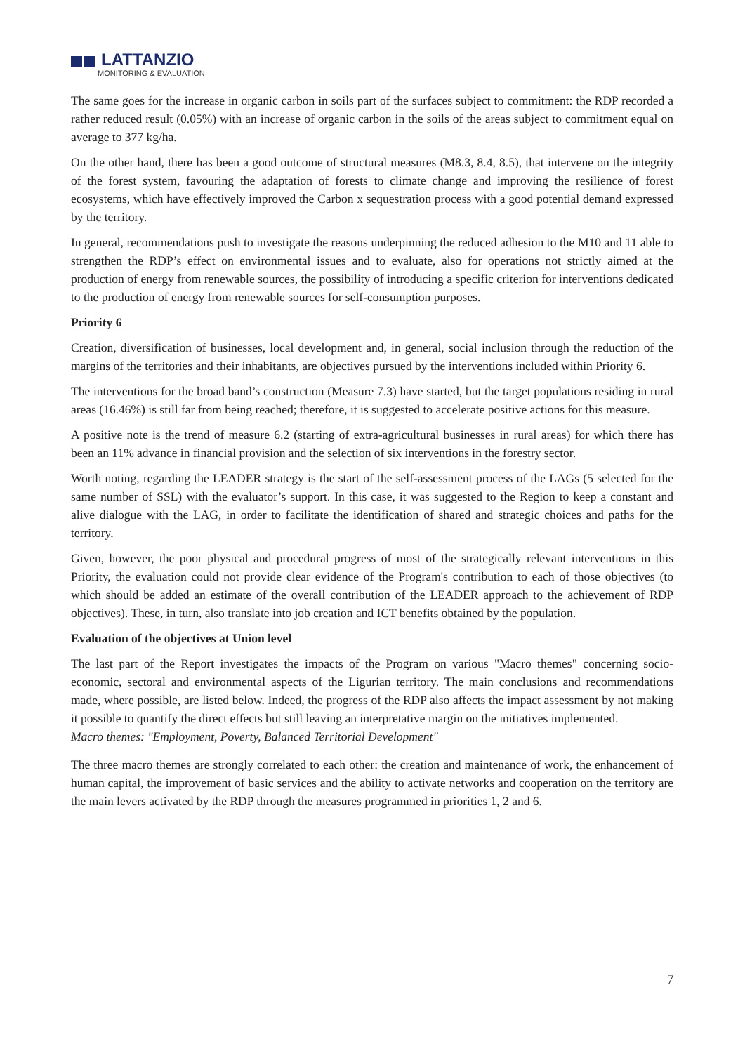LATTANZIO
MONITORING & EVALUATION
The same goes for the increase in organic carbon in soils part of the surfaces subject to commitment: the RDP recorded a rather reduced result (0.05%) with an increase of organic carbon in the soils of the areas subject to commitment equal on average to 377 kg/ha.
On the other hand, there has been a good outcome of structural measures (M8.3, 8.4, 8.5), that intervene on the integrity of the forest system, favouring the adaptation of forests to climate change and improving the resilience of forest ecosystems, which have effectively improved the Carbon x sequestration process with a good potential demand expressed by the territory.
In general, recommendations push to investigate the reasons underpinning the reduced adhesion to the M10 and 11 able to strengthen the RDP’s effect on environmental issues and to evaluate, also for operations not strictly aimed at the production of energy from renewable sources, the possibility of introducing a specific criterion for interventions dedicated to the production of energy from renewable sources for self-consumption purposes.
Priority 6
Creation, diversification of businesses, local development and, in general, social inclusion through the reduction of the margins of the territories and their inhabitants, are objectives pursued by the interventions included within Priority 6.
The interventions for the broad band’s construction (Measure 7.3) have started, but the target populations residing in rural areas (16.46%) is still far from being reached; therefore, it is suggested to accelerate positive actions for this measure.
A positive note is the trend of measure 6.2 (starting of extra-agricultural businesses in rural areas) for which there has been an 11% advance in financial provision and the selection of six interventions in the forestry sector.
Worth noting, regarding the LEADER strategy is the start of the self-assessment process of the LAGs (5 selected for the same number of SSL) with the evaluator’s support. In this case, it was suggested to the Region to keep a constant and alive dialogue with the LAG, in order to facilitate the identification of shared and strategic choices and paths for the territory.
Given, however, the poor physical and procedural progress of most of the strategically relevant interventions in this Priority, the evaluation could not provide clear evidence of the Program's contribution to each of those objectives (to which should be added an estimate of the overall contribution of the LEADER approach to the achievement of RDP objectives). These, in turn, also translate into job creation and ICT benefits obtained by the population.
Evaluation of the objectives at Union level
The last part of the Report investigates the impacts of the Program on various "Macro themes" concerning socio-economic, sectoral and environmental aspects of the Ligurian territory. The main conclusions and recommendations made, where possible, are listed below. Indeed, the progress of the RDP also affects the impact assessment by not making it possible to quantify the direct effects but still leaving an interpretative margin on the initiatives implemented.
Macro themes: "Employment, Poverty, Balanced Territorial Development"
The three macro themes are strongly correlated to each other: the creation and maintenance of work, the enhancement of human capital, the improvement of basic services and the ability to activate networks and cooperation on the territory are the main levers activated by the RDP through the measures programmed in priorities 1, 2 and 6.
7